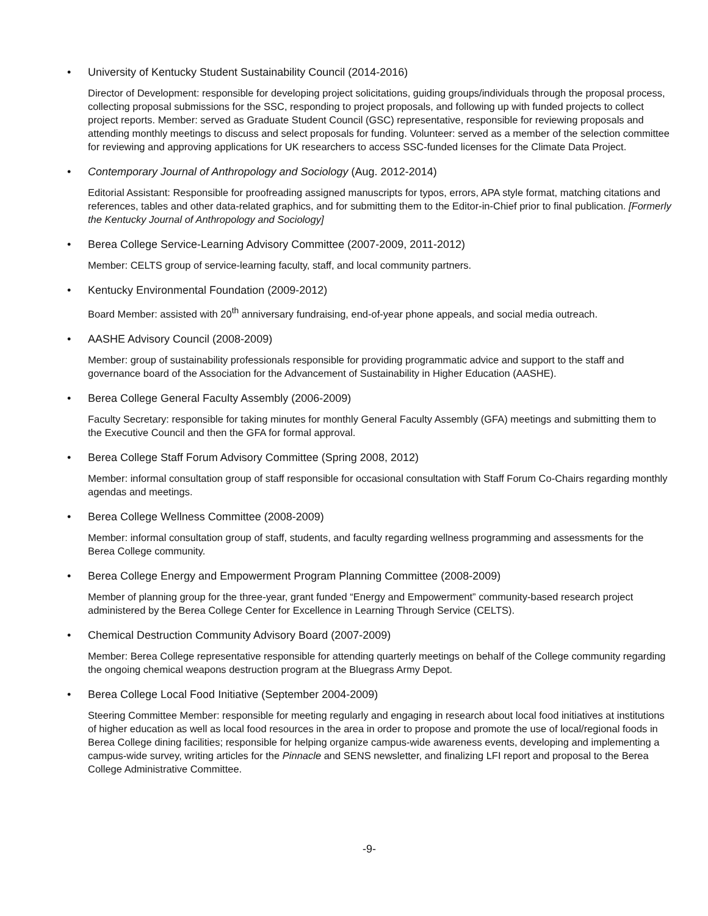• University of Kentucky Student Sustainability Council (2014-2016)
Director of Development: responsible for developing project solicitations, guiding groups/individuals through the proposal process, collecting proposal submissions for the SSC, responding to project proposals, and following up with funded projects to collect project reports. Member: served as Graduate Student Council (GSC) representative, responsible for reviewing proposals and attending monthly meetings to discuss and select proposals for funding. Volunteer: served as a member of the selection committee for reviewing and approving applications for UK researchers to access SSC-funded licenses for the Climate Data Project.
• Contemporary Journal of Anthropology and Sociology (Aug. 2012-2014)
Editorial Assistant: Responsible for proofreading assigned manuscripts for typos, errors, APA style format, matching citations and references, tables and other data-related graphics, and for submitting them to the Editor-in-Chief prior to final publication. [Formerly the Kentucky Journal of Anthropology and Sociology]
• Berea College Service-Learning Advisory Committee (2007-2009, 2011-2012)
Member: CELTS group of service-learning faculty, staff, and local community partners.
• Kentucky Environmental Foundation (2009-2012)
Board Member: assisted with 20<sup>th</sup> anniversary fundraising, end-of-year phone appeals, and social media outreach.
• AASHE Advisory Council (2008-2009)
Member: group of sustainability professionals responsible for providing programmatic advice and support to the staff and governance board of the Association for the Advancement of Sustainability in Higher Education (AASHE).
• Berea College General Faculty Assembly (2006-2009)
Faculty Secretary: responsible for taking minutes for monthly General Faculty Assembly (GFA) meetings and submitting them to the Executive Council and then the GFA for formal approval.
• Berea College Staff Forum Advisory Committee (Spring 2008, 2012)
Member: informal consultation group of staff responsible for occasional consultation with Staff Forum Co-Chairs regarding monthly agendas and meetings.
• Berea College Wellness Committee (2008-2009)
Member: informal consultation group of staff, students, and faculty regarding wellness programming and assessments for the Berea College community.
• Berea College Energy and Empowerment Program Planning Committee (2008-2009)
Member of planning group for the three-year, grant funded “Energy and Empowerment” community-based research project administered by the Berea College Center for Excellence in Learning Through Service (CELTS).
• Chemical Destruction Community Advisory Board (2007-2009)
Member: Berea College representative responsible for attending quarterly meetings on behalf of the College community regarding the ongoing chemical weapons destruction program at the Bluegrass Army Depot.
• Berea College Local Food Initiative (September 2004-2009)
Steering Committee Member: responsible for meeting regularly and engaging in research about local food initiatives at institutions of higher education as well as local food resources in the area in order to propose and promote the use of local/regional foods in Berea College dining facilities; responsible for helping organize campus-wide awareness events, developing and implementing a campus-wide survey, writing articles for the Pinnacle and SENS newsletter, and finalizing LFI report and proposal to the Berea College Administrative Committee.
-9-